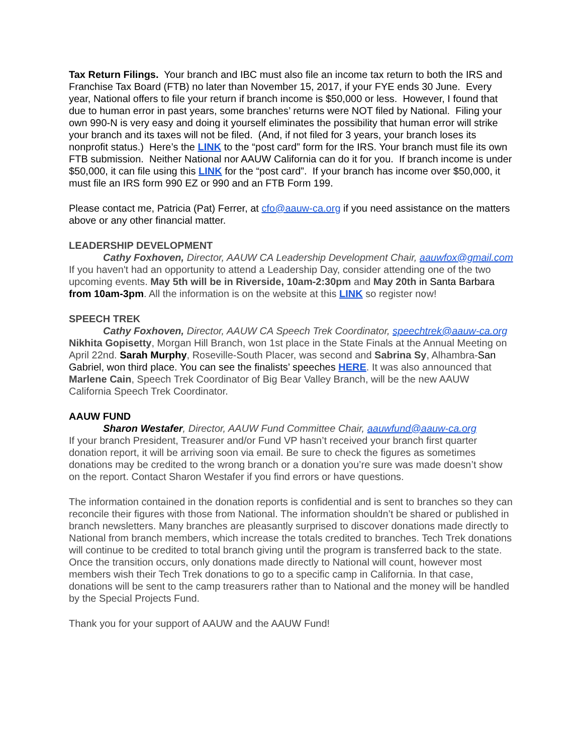Tax Return Filings. Your branch and IBC must also file an income tax return to both the IRS and Franchise Tax Board (FTB) no later than November 15, 2017, if your FYE ends 30 June. Every year, National offers to file your return if branch income is $50,000 or less. However, I found that due to human error in past years, some branches’ returns were NOT filed by National. Filing your own 990-N is very easy and doing it yourself eliminates the possibility that human error will strike your branch and its taxes will not be filed. (And, if not filed for 3 years, your branch loses its nonprofit status.) Here’s the LINK to the “post card” form for the IRS. Your branch must file its own FTB submission. Neither National nor AAUW California can do it for you. If branch income is under $50,000, it can file using this LINK for the “post card”. If your branch has income over $50,000, it must file an IRS form 990 EZ or 990 and an FTB Form 199.
Please contact me, Patricia (Pat) Ferrer, at cfo@aauw-ca.org if you need assistance on the matters above or any other financial matter.
LEADERSHIP DEVELOPMENT
Cathy Foxhoven, Director, AAUW CA Leadership Development Chair, aauwfox@gmail.com
If you haven't had an opportunity to attend a Leadership Day, consider attending one of the two upcoming events. May 5th will be in Riverside, 10am-2:30pm and May 20th in Santa Barbara from 10am-3pm. All the information is on the website at this LINK so register now!
SPEECH TREK
Cathy Foxhoven, Director, AAUW CA Speech Trek Coordinator, speechtrek@aauw-ca.org
Nikhita Gopisetty, Morgan Hill Branch, won 1st place in the State Finals at the Annual Meeting on April 22nd. Sarah Murphy, Roseville-South Placer, was second and Sabrina Sy, Alhambra-San Gabriel, won third place. You can see the finalists’ speeches HERE. It was also announced that Marlene Cain, Speech Trek Coordinator of Big Bear Valley Branch, will be the new AAUW California Speech Trek Coordinator.
AAUW FUND
Sharon Westafer, Director, AAUW Fund Committee Chair, aauwfund@aauw-ca.org
If your branch President, Treasurer and/or Fund VP hasn’t received your branch first quarter donation report, it will be arriving soon via email. Be sure to check the figures as sometimes donations may be credited to the wrong branch or a donation you’re sure was made doesn’t show on the report. Contact Sharon Westafer if you find errors or have questions.
The information contained in the donation reports is confidential and is sent to branches so they can reconcile their figures with those from National. The information shouldn’t be shared or published in branch newsletters. Many branches are pleasantly surprised to discover donations made directly to National from branch members, which increase the totals credited to branches. Tech Trek donations will continue to be credited to total branch giving until the program is transferred back to the state. Once the transition occurs, only donations made directly to National will count, however most members wish their Tech Trek donations to go to a specific camp in California. In that case, donations will be sent to the camp treasurers rather than to National and the money will be handled by the Special Projects Fund.
Thank you for your support of AAUW and the AAUW Fund!